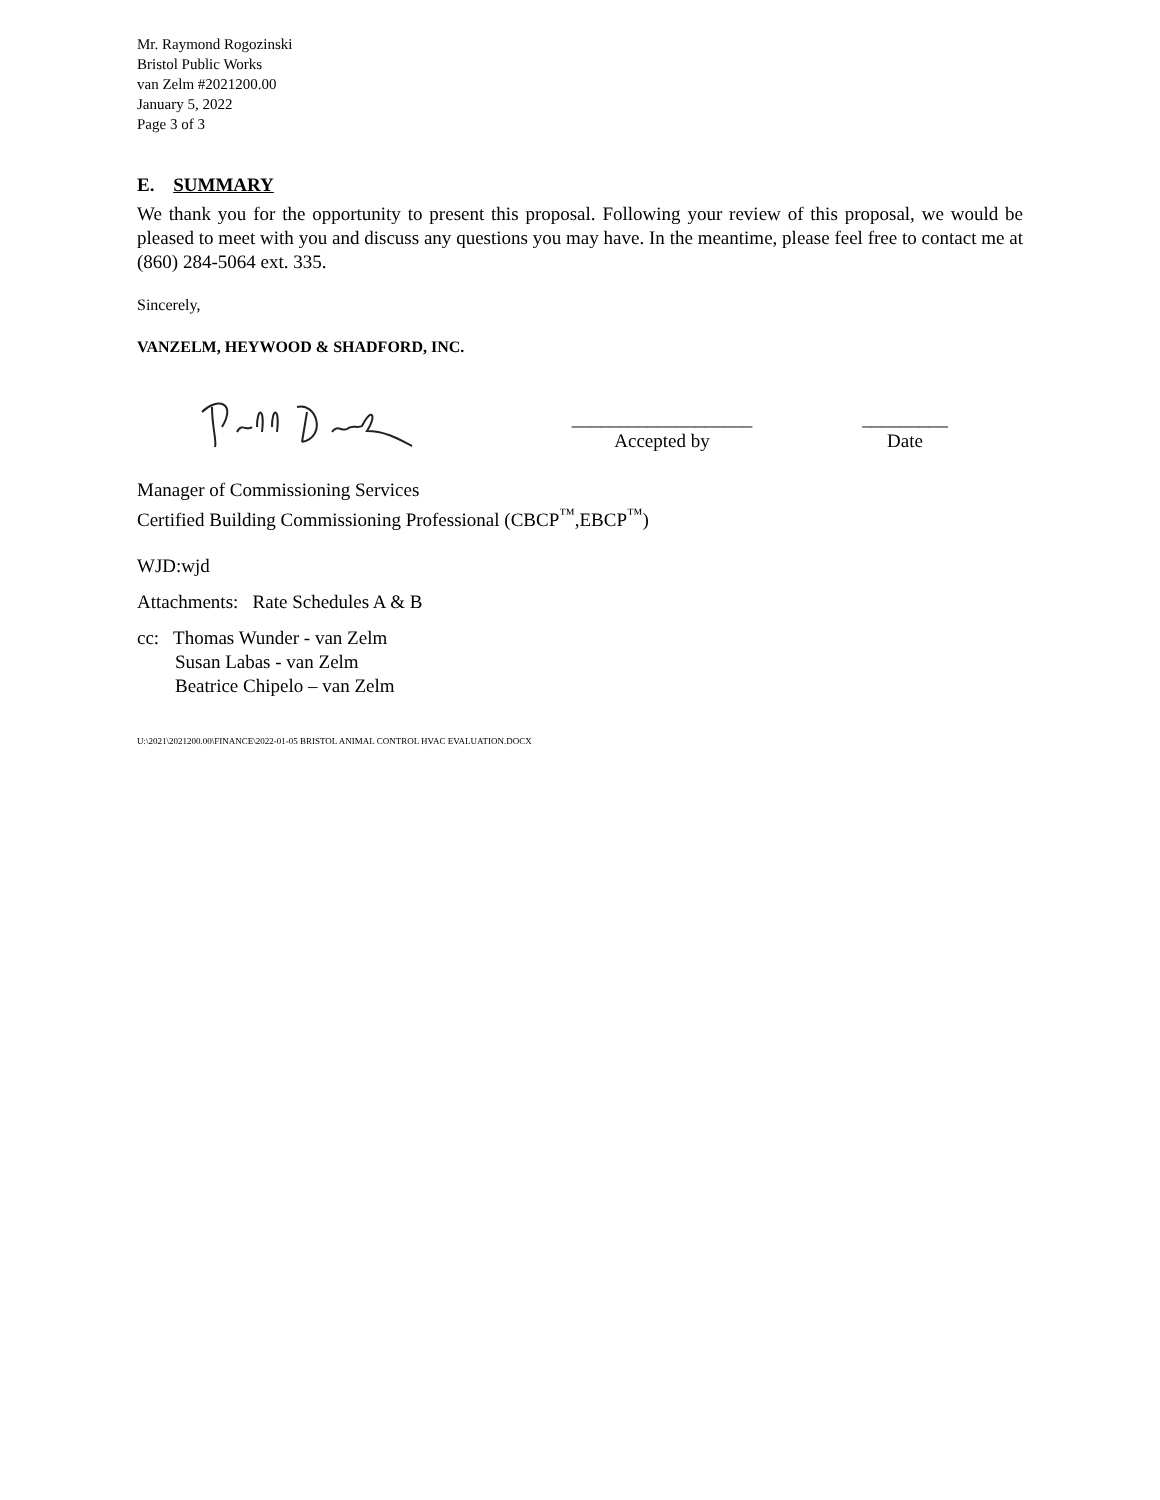Mr. Raymond Rogozinski
Bristol Public Works
van Zelm #2021200.00
January 5, 2022
Page 3 of 3
E. SUMMARY
We thank you for the opportunity to present this proposal. Following your review of this proposal, we would be pleased to meet with you and discuss any questions you may have. In the meantime, please feel free to contact me at (860) 284-5064 ext. 335.
Sincerely,
VANZELM, HEYWOOD & SHADFORD, INC.
___________________
Accepted by
_________
Date
Manager of Commissioning Services
Certified Building Commissioning Professional (CBCP<sup>™</sup>,EBCP<sup>™</sup>)
WJD:wjd
Attachments: Rate Schedules A & B
cc: Thomas Wunder - van Zelm
Susan Labas - van Zelm
Beatrice Chipelo – van Zelm
U:\2021\2021200.00\FINANCE\2022-01-05 BRISTOL ANIMAL CONTROL HVAC EVALUATION.DOCX